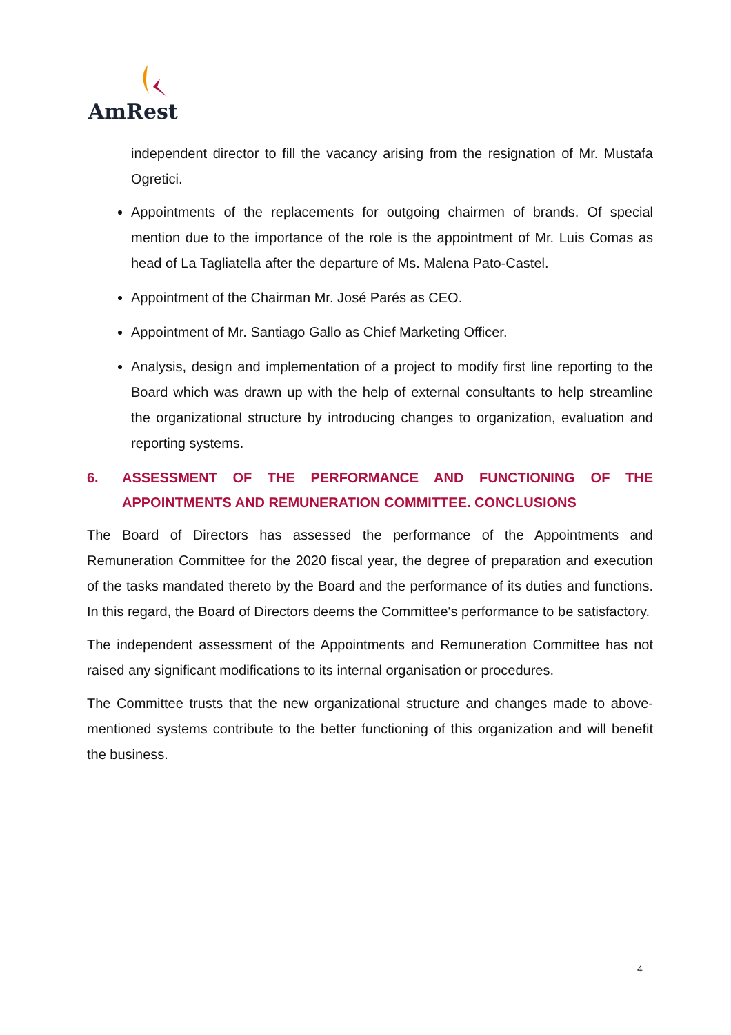AmRest
independent director to fill the vacancy arising from the resignation of Mr. Mustafa Ogretici.
Appointments of the replacements for outgoing chairmen of brands. Of special mention due to the importance of the role is the appointment of Mr. Luis Comas as head of La Tagliatella after the departure of Ms. Malena Pato-Castel.
Appointment of the Chairman Mr. José Parés as CEO.
Appointment of Mr. Santiago Gallo as Chief Marketing Officer.
Analysis, design and implementation of a project to modify first line reporting to the Board which was drawn up with the help of external consultants to help streamline the organizational structure by introducing changes to organization, evaluation and reporting systems.
6. ASSESSMENT OF THE PERFORMANCE AND FUNCTIONING OF THE APPOINTMENTS AND REMUNERATION COMMITTEE. CONCLUSIONS
The Board of Directors has assessed the performance of the Appointments and Remuneration Committee for the 2020 fiscal year, the degree of preparation and execution of the tasks mandated thereto by the Board and the performance of its duties and functions. In this regard, the Board of Directors deems the Committee's performance to be satisfactory.
The independent assessment of the Appointments and Remuneration Committee has not raised any significant modifications to its internal organisation or procedures.
The Committee trusts that the new organizational structure and changes made to above-mentioned systems contribute to the better functioning of this organization and will benefit the business.
4